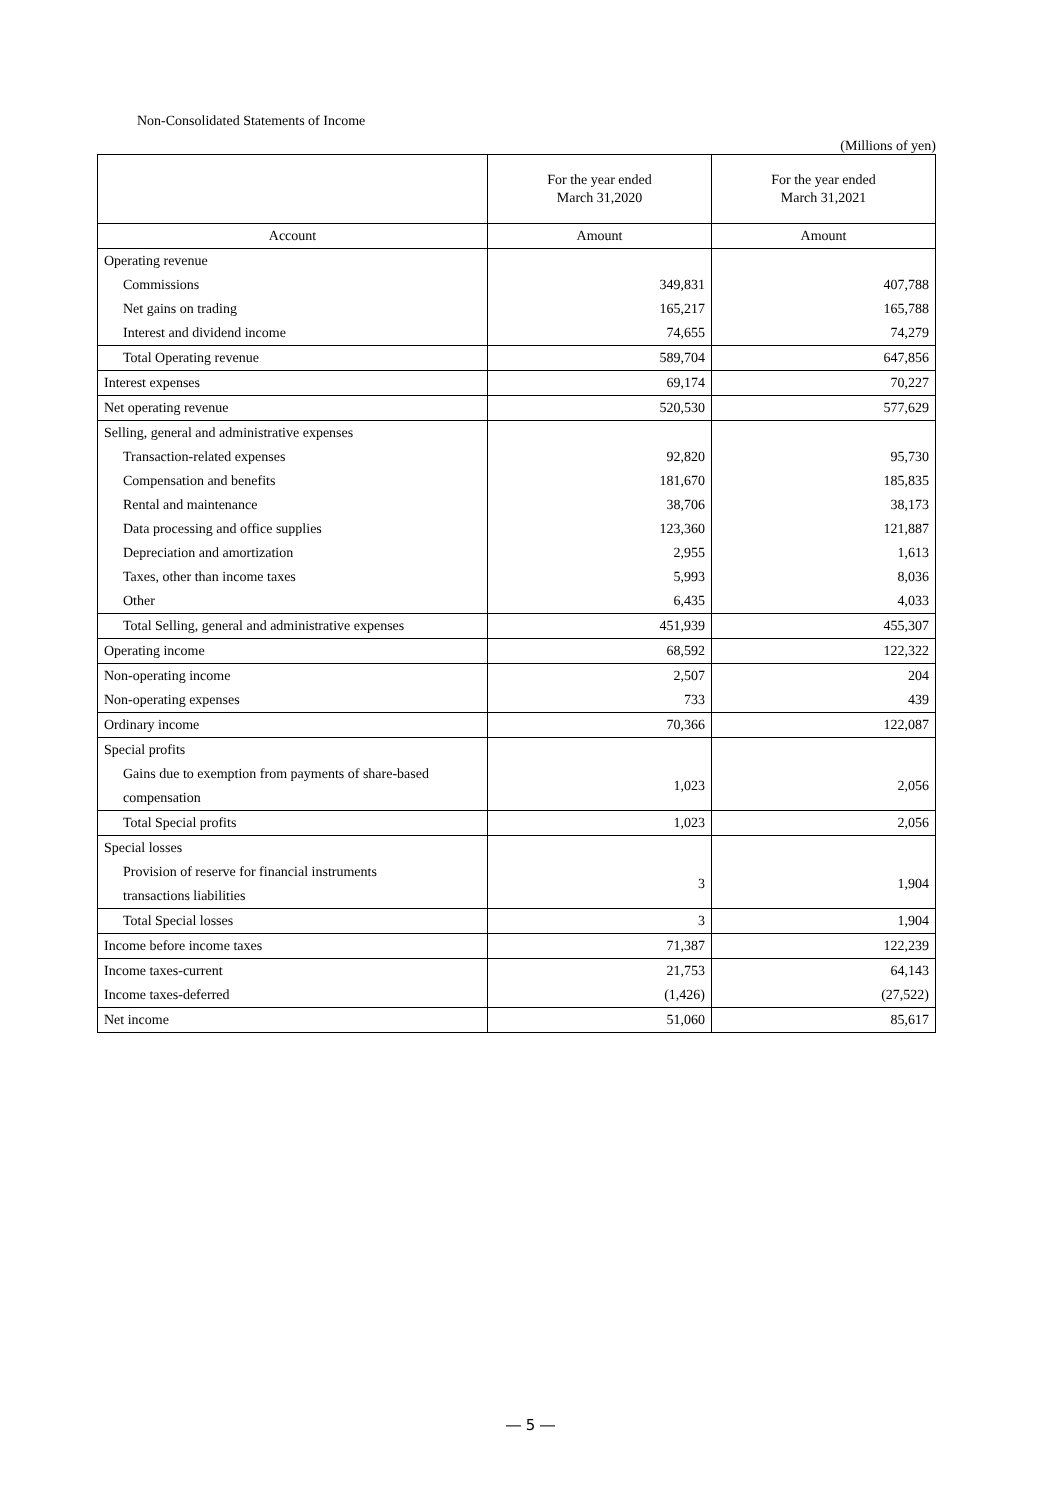Non-Consolidated Statements of Income
(Millions of yen)
| | For the year ended March 31,2020 | For the year ended March 31,2021 |
| --- | --- | --- |
| Account | Amount | Amount |
| Operating revenue | | |
| Commissions | 349,831 | 407,788 |
| Net gains on trading | 165,217 | 165,788 |
| Interest and dividend income | 74,655 | 74,279 |
| Total Operating revenue | 589,704 | 647,856 |
| Interest expenses | 69,174 | 70,227 |
| Net operating revenue | 520,530 | 577,629 |
| Selling, general and administrative expenses | | |
| Transaction-related expenses | 92,820 | 95,730 |
| Compensation and benefits | 181,670 | 185,835 |
| Rental and maintenance | 38,706 | 38,173 |
| Data processing and office supplies | 123,360 | 121,887 |
| Depreciation and amortization | 2,955 | 1,613 |
| Taxes, other than income taxes | 5,993 | 8,036 |
| Other | 6,435 | 4,033 |
| Total Selling, general and administrative expenses | 451,939 | 455,307 |
| Operating income | 68,592 | 122,322 |
| Non-operating income | 2,507 | 204 |
| Non-operating expenses | 733 | 439 |
| Ordinary income | 70,366 | 122,087 |
| Special profits | | |
| Gains due to exemption from payments of share-based compensation | 1,023 | 2,056 |
| Total Special profits | 1,023 | 2,056 |
| Special losses | | |
| Provision of reserve for financial instruments transactions liabilities | 3 | 1,904 |
| Total Special losses | 3 | 1,904 |
| Income before income taxes | 71,387 | 122,239 |
| Income taxes-current | 21,753 | 64,143 |
| Income taxes-deferred | (1,426) | (27,522) |
| Net income | 51,060 | 85,617 |
― 5 ―